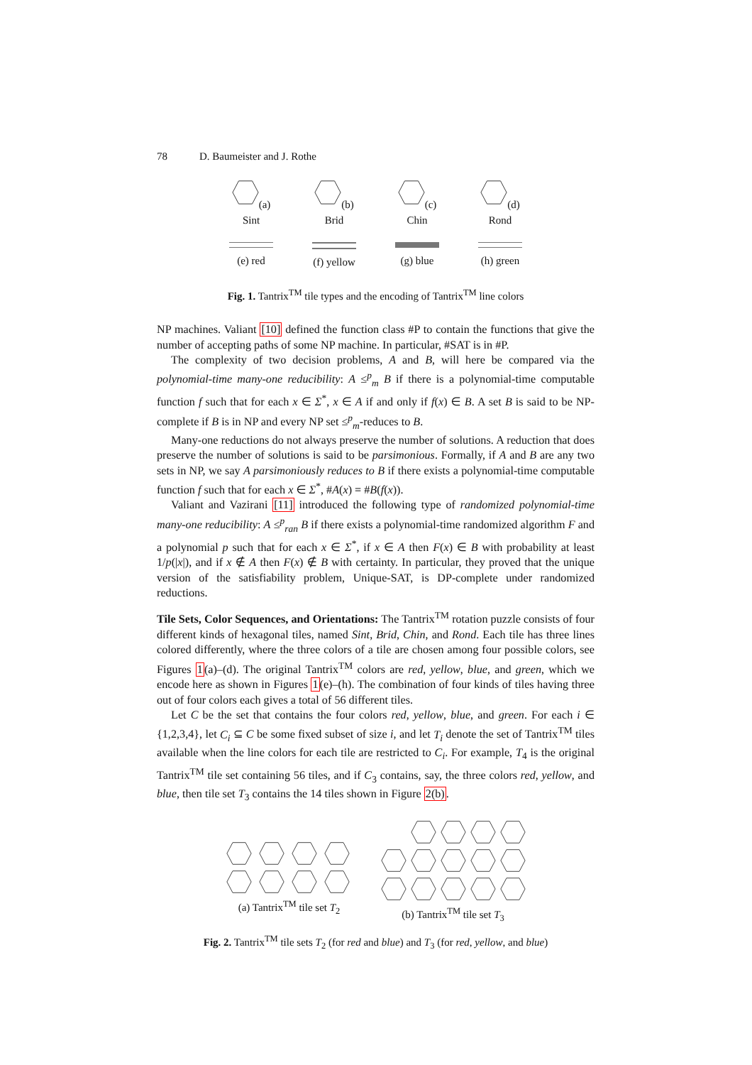78 D. Baumeister and J. Rothe
(a) Sint
(b) Brid
(c) Chin
(d) Rond
(e) red
(f) yellow
(g) blue
(h) green
Fig. 1. Tantrix<sup>TM</sup> tile types and the encoding of Tantrix<sup>TM</sup> line colors
NP machines. Valiant [10] defined the function class #P to contain the functions that give the number of accepting paths of some NP machine. In particular, #SAT is in #P.
The complexity of two decision problems, A and B, will here be compared via the polynomial-time many-one reducibility: A ≤<sup>p</sup><sub>m</sub> B if there is a polynomial-time computable function f such that for each x ∈ Σ<sup>*</sup>, x ∈ A if and only if f(x) ∈ B. A set B is said to be NP-complete if B is in NP and every NP set ≤<sup>p</sup><sub>m</sub>-reduces to B.
Many-one reductions do not always preserve the number of solutions. A reduction that does preserve the number of solutions is said to be parsimonious. Formally, if A and B are any two sets in NP, we say A parsimoniously reduces to B if there exists a polynomial-time computable function f such that for each x ∈ Σ<sup>*</sup>, #A(x) = #B(f(x)).
Valiant and Vazirani [11] introduced the following type of randomized polynomial-time many-one reducibility: A ≤<sup>p</sup><sub>ran</sub> B if there exists a polynomial-time randomized algorithm F and a polynomial p such that for each x ∈ Σ<sup>*</sup>, if x ∈ A then F(x) ∈ B with probability at least 1/p(|x|), and if x ∉ A then F(x) ∉ B with certainty. In particular, they proved that the unique version of the satisfiability problem, Unique-SAT, is DP-complete under randomized reductions.
Tile Sets, Color Sequences, and Orientations: The Tantrix<sup>TM</sup> rotation puzzle consists of four different kinds of hexagonal tiles, named Sint, Brid, Chin, and Rond. Each tile has three lines colored differently, where the three colors of a tile are chosen among four possible colors, see Figures 1(a)–(d). The original Tantrix<sup>TM</sup> colors are red, yellow, blue, and green, which we encode here as shown in Figures 1(e)–(h). The combination of four kinds of tiles having three out of four colors each gives a total of 56 different tiles.
Let C be the set that contains the four colors red, yellow, blue, and green. For each i ∈ {1,2,3,4}, let C<sub>i</sub> ⊆ C be some fixed subset of size i, and let T<sub>i</sub> denote the set of Tantrix<sup>TM</sup> tiles available when the line colors for each tile are restricted to C<sub>i</sub>. For example, T<sub>4</sub> is the original Tantrix<sup>TM</sup> tile set containing 56 tiles, and if C<sub>3</sub> contains, say, the three colors red, yellow, and blue, then tile set T<sub>3</sub> contains the 14 tiles shown in Figure 2(b).
(a) Tantrix<sup>TM</sup> tile set T<sub>2</sub> (b) Tantrix<sup>TM</sup> tile set T<sub>3</sub>
Fig. 2. Tantrix<sup>TM</sup> tile sets T<sub>2</sub> (for red and blue) and T<sub>3</sub> (for red, yellow, and blue)